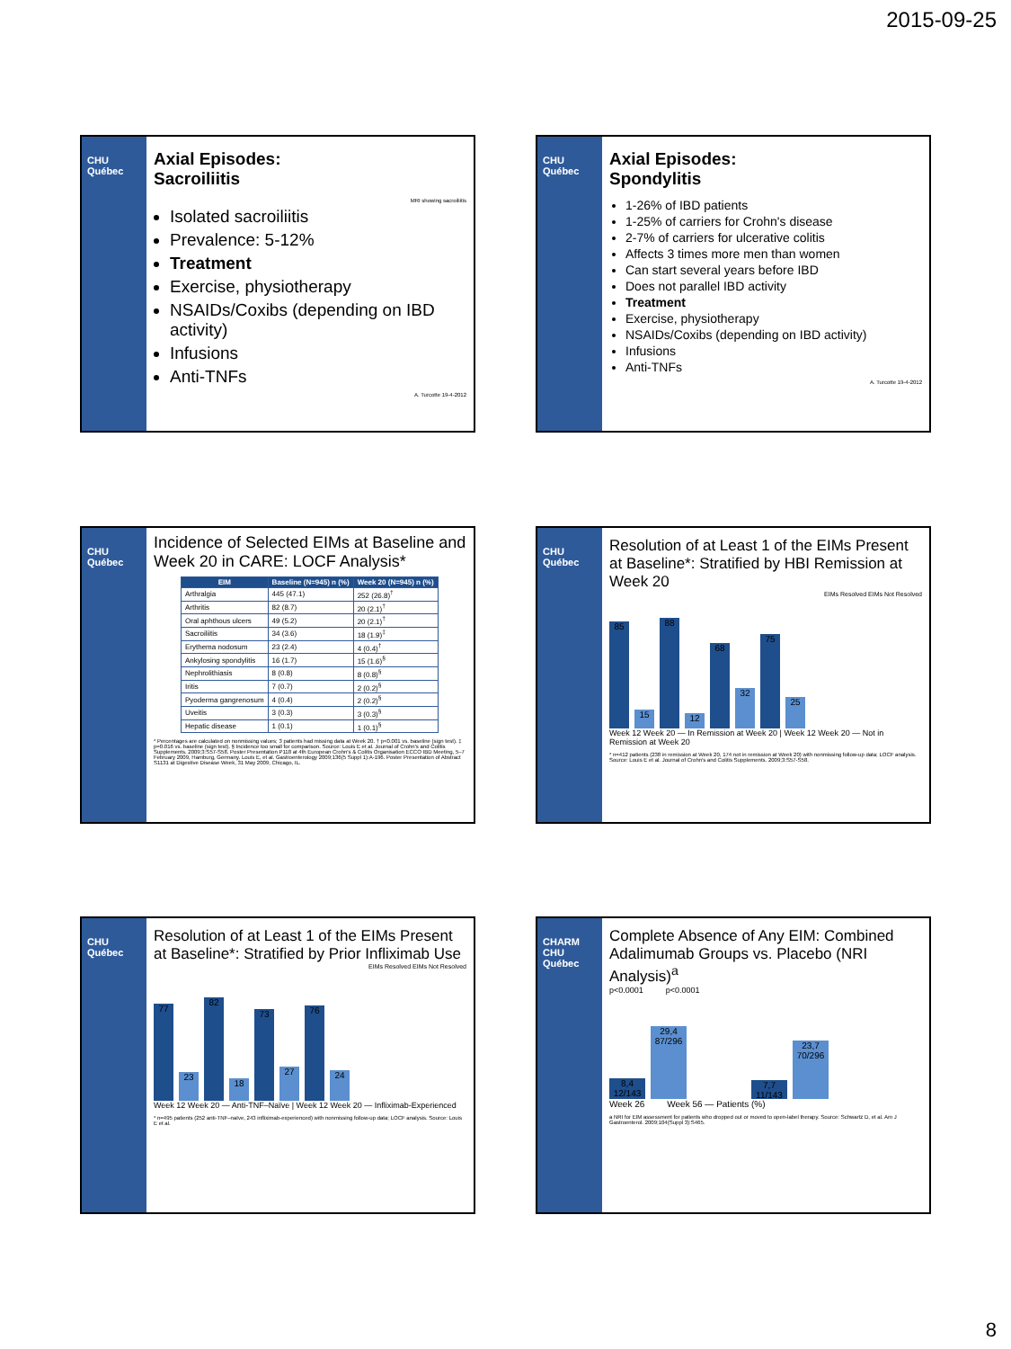2015-09-25
CHU Québec
Axial Episodes:
Sacroiliitis
MRI showing sacroiliitis
Isolated sacroiliitis
Prevalence: 5-12%
Treatment
Exercise, physiotherapy
NSAIDs/Coxibs (depending on IBD activity)
Infusions
Anti-TNFs
A. Turcotte 19-4-2012
CHU Québec
Axial Episodes:
Spondylitis
1-26% of IBD patients
1-25% of carriers for Crohn's disease
2-7% of carriers for ulcerative colitis
Affects 3 times more men than women
Can start several years before IBD
Does not parallel IBD activity
Treatment
Exercise, physiotherapy
NSAIDs/Coxibs (depending on IBD activity)
Infusions
Anti-TNFs
A. Turcotte 19-4-2012
CHU Québec
Incidence of Selected EIMs at Baseline and Week 20 in CARE: LOCF Analysis*
| EIM | Baseline (N=945) n (%) | Week 20 (N=945) n (%) |
| --- | --- | --- |
| Arthralgia | 445 (47.1) | 252 (26.8)<sup>†</sup> |
| Arthritis | 82 (8.7) | 20 (2.1)<sup>†</sup> |
| Oral aphthous ulcers | 49 (5.2) | 20 (2.1)<sup>†</sup> |
| Sacroiliitis | 34 (3.6) | 18 (1.9)<sup>‡</sup> |
| Erythema nodosum | 23 (2.4) | 4 (0.4)<sup>†</sup> |
| Ankylosing spondylitis | 16 (1.7) | 15 (1.6)<sup>§</sup> |
| Nephrolithiasis | 8 (0.8) | 8 (0.8)<sup>§</sup> |
| Iritis | 7 (0.7) | 2 (0.2)<sup>§</sup> |
| Pyoderma gangrenosum | 4 (0.4) | 2 (0.2)<sup>§</sup> |
| Uveitis | 3 (0.3) | 3 (0.3)<sup>§</sup> |
| Hepatic disease | 1 (0.1) | 1 (0.1)<sup>§</sup> |
* Percentages are calculated on nonmissing values; 3 patients had missing data at Week 20. † p<0.001 vs. baseline (sign test). ‡ p=0.016 vs. baseline (sign test). § Incidence too small for comparison. Source: Louis E et al. Journal of Crohn's and Colitis Supplements. 2009;3:S57-S58. Poster Presentation P118 at 4th European Crohn's & Colitis Organisation ECCO IBD Meeting, 5–7 February 2009, Hamburg, Germany. Louis E, et al. Gastroenterology 2009;136(5 Suppl 1):A-196. Poster Presentation of Abstract S1131 at Digestive Disease Week, 31 May 2009, Chicago, IL.
CHU Québec
Resolution of at Least 1 of the EIMs Present at Baseline*: Stratified by HBI Remission at Week 20
EIMs Resolved EIMs Not Resolved
85
15
88
12
68
32
75
25
Week 12 Week 20 — In Remission at Week 20 | Week 12 Week 20 — Not in Remission at Week 20
* n=412 patients (238 in remission at Week 20, 174 not in remission at Week 20) with nonmissing follow-up data; LOCF analysis. Source: Louis E et al. Journal of Crohn's and Colitis Supplements. 2009;3:S57-S58.
CHU Québec
Resolution of at Least 1 of the EIMs Present at Baseline*: Stratified by Prior Infliximab Use
EIMs Resolved EIMs Not Resolved
77
23
82
18
73
27
76
24
Week 12 Week 20 — Anti-TNF–Naïve | Week 12 Week 20 — Infliximab-Experienced
* n=495 patients (252 anti-TNF–naïve, 243 infliximab-experienced) with nonmissing follow-up data; LOCF analysis. Source: Louis E et al.
CHARM CHU Québec
Complete Absence of Any EIM: Combined Adalimumab Groups vs. Placebo (NRI Analysis)<sup>a</sup>
p<0.0001 p<0.0001
8,4 12/143
29,4 87/296
7,7 11/143
23,7 70/296
Week 26 Week 56 — Patients (%)
a NRI for EIM assessment for patients who dropped out or moved to open-label therapy. Source: Schwartz D, et al. Am J Gastroenterol. 2009;104(Suppl 3):S465.
8